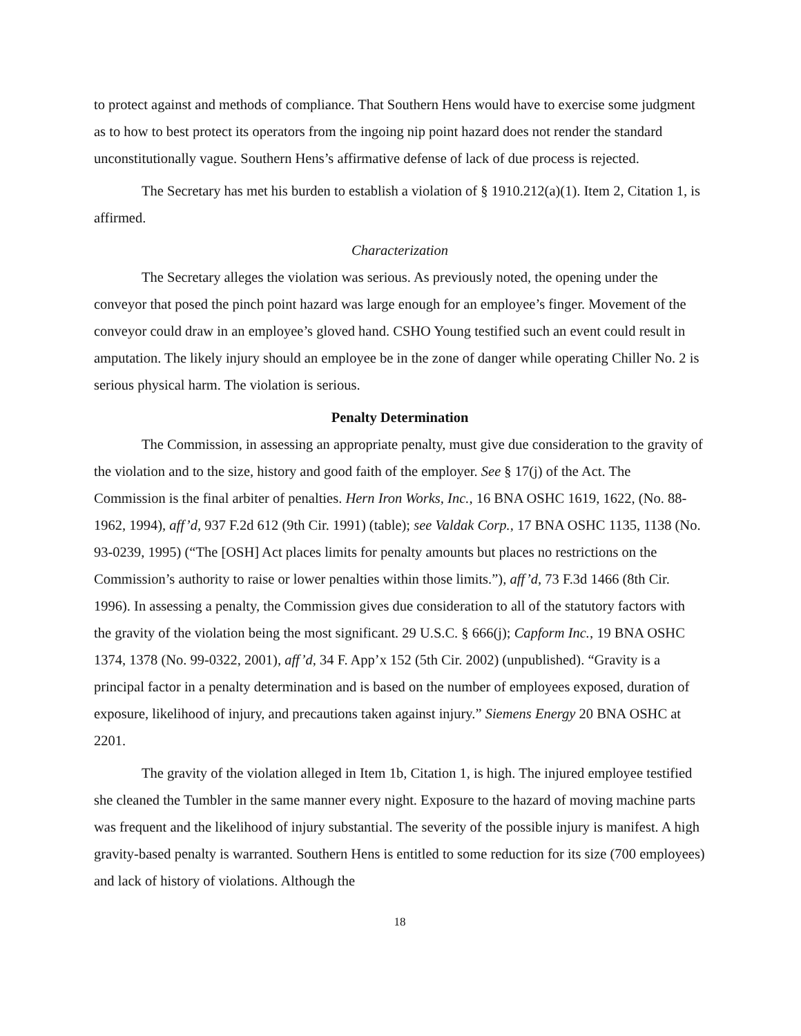to protect against and methods of compliance. That Southern Hens would have to exercise some judgment as to how to best protect its operators from the ingoing nip point hazard does not render the standard unconstitutionally vague. Southern Hens’s affirmative defense of lack of due process is rejected.
The Secretary has met his burden to establish a violation of § 1910.212(a)(1). Item 2, Citation 1, is affirmed.
Characterization
The Secretary alleges the violation was serious. As previously noted, the opening under the conveyor that posed the pinch point hazard was large enough for an employee’s finger. Movement of the conveyor could draw in an employee’s gloved hand. CSHO Young testified such an event could result in amputation. The likely injury should an employee be in the zone of danger while operating Chiller No. 2 is serious physical harm. The violation is serious.
Penalty Determination
The Commission, in assessing an appropriate penalty, must give due consideration to the gravity of the violation and to the size, history and good faith of the employer. See § 17(j) of the Act. The Commission is the final arbiter of penalties. Hern Iron Works, Inc., 16 BNA OSHC 1619, 1622, (No. 88-1962, 1994), aff’d, 937 F.2d 612 (9th Cir. 1991) (table); see Valdak Corp., 17 BNA OSHC 1135, 1138 (No. 93-0239, 1995) (“The [OSH] Act places limits for penalty amounts but places no restrictions on the Commission’s authority to raise or lower penalties within those limits.”), aff’d, 73 F.3d 1466 (8th Cir. 1996). In assessing a penalty, the Commission gives due consideration to all of the statutory factors with the gravity of the violation being the most significant. 29 U.S.C. § 666(j); Capform Inc., 19 BNA OSHC 1374, 1378 (No. 99-0322, 2001), aff’d, 34 F. App’x 152 (5th Cir. 2002) (unpublished). “Gravity is a principal factor in a penalty determination and is based on the number of employees exposed, duration of exposure, likelihood of injury, and precautions taken against injury.” Siemens Energy 20 BNA OSHC at 2201.
The gravity of the violation alleged in Item 1b, Citation 1, is high. The injured employee testified she cleaned the Tumbler in the same manner every night. Exposure to the hazard of moving machine parts was frequent and the likelihood of injury substantial. The severity of the possible injury is manifest. A high gravity-based penalty is warranted. Southern Hens is entitled to some reduction for its size (700 employees) and lack of history of violations. Although the
18